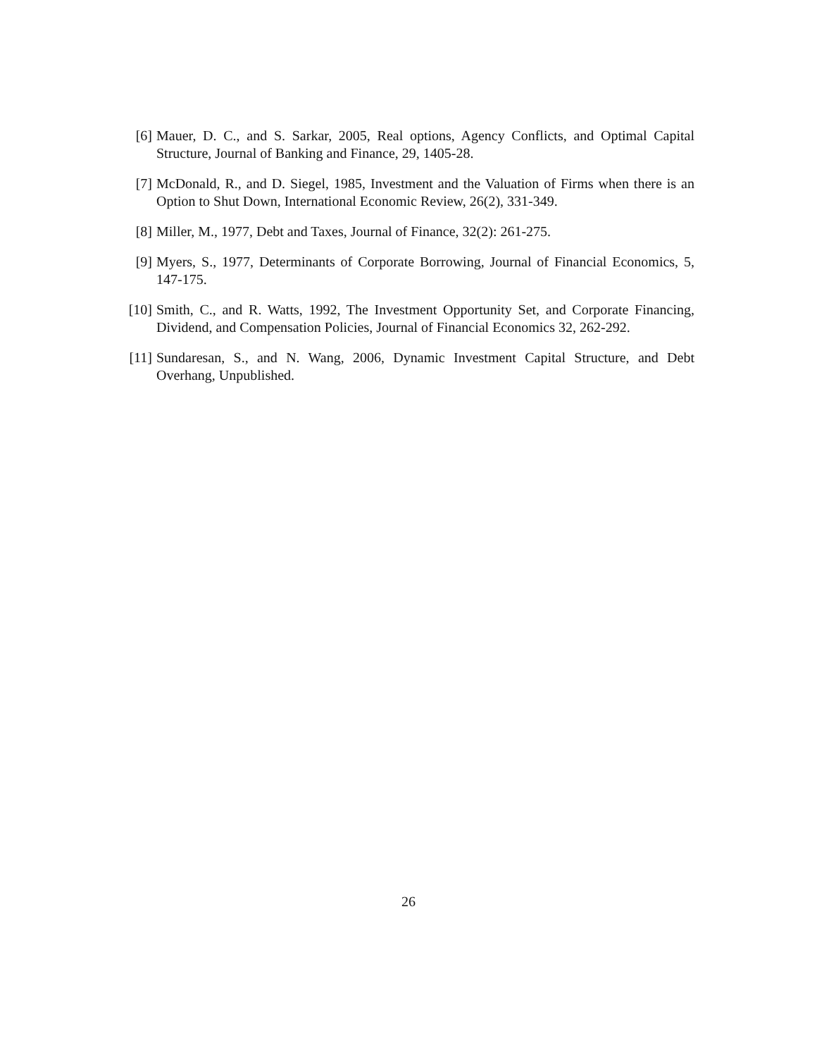[6] Mauer, D. C., and S. Sarkar, 2005, Real options, Agency Conflicts, and Optimal Capital Structure, Journal of Banking and Finance, 29, 1405-28.
[7] McDonald, R., and D. Siegel, 1985, Investment and the Valuation of Firms when there is an Option to Shut Down, International Economic Review, 26(2), 331-349.
[8] Miller, M., 1977, Debt and Taxes, Journal of Finance, 32(2): 261-275.
[9] Myers, S., 1977, Determinants of Corporate Borrowing, Journal of Financial Economics, 5, 147-175.
[10]
Smith, C., and R. Watts, 1992, The Investment Opportunity Set, and Corporate Financing, Dividend, and Compensation Policies, Journal of Financial Economics 32, 262-292.
[11]
Sundaresan, S., and N. Wang, 2006, Dynamic Investment Capital Structure, and Debt Overhang, Unpublished.
26